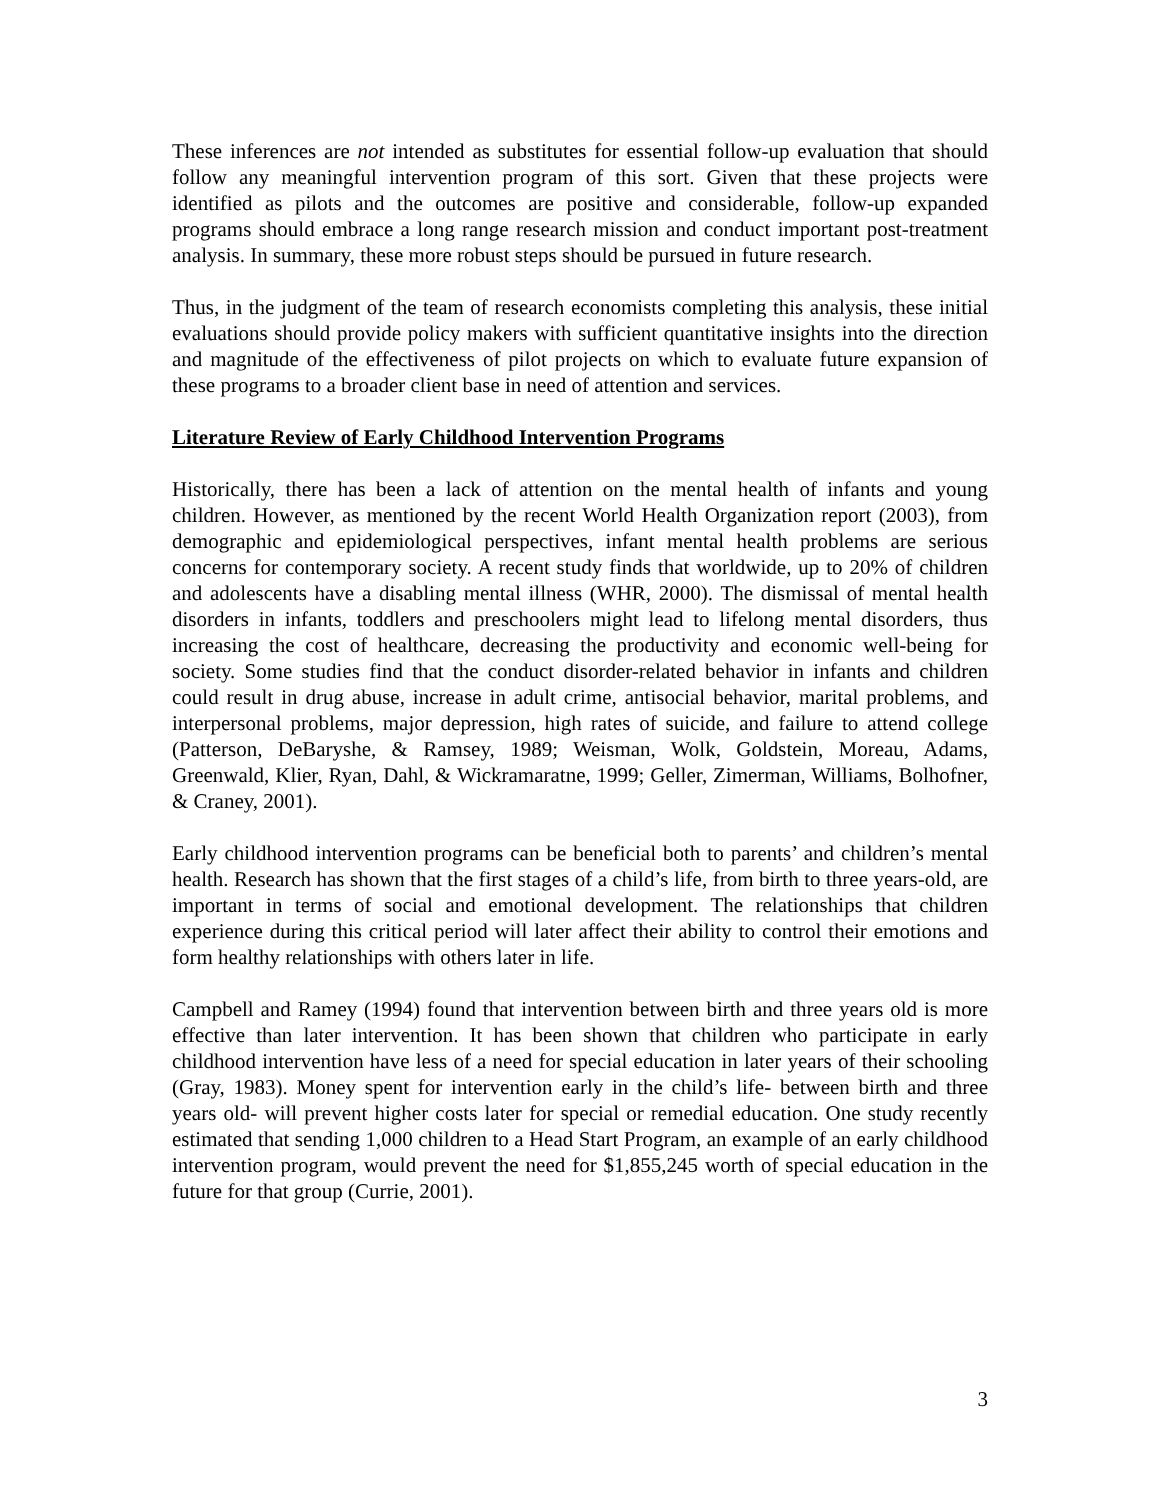These inferences are not intended as substitutes for essential follow-up evaluation that should follow any meaningful intervention program of this sort. Given that these projects were identified as pilots and the outcomes are positive and considerable, follow-up expanded programs should embrace a long range research mission and conduct important post-treatment analysis. In summary, these more robust steps should be pursued in future research.
Thus, in the judgment of the team of research economists completing this analysis, these initial evaluations should provide policy makers with sufficient quantitative insights into the direction and magnitude of the effectiveness of pilot projects on which to evaluate future expansion of these programs to a broader client base in need of attention and services.
Literature Review of Early Childhood Intervention Programs
Historically, there has been a lack of attention on the mental health of infants and young children. However, as mentioned by the recent World Health Organization report (2003), from demographic and epidemiological perspectives, infant mental health problems are serious concerns for contemporary society. A recent study finds that worldwide, up to 20% of children and adolescents have a disabling mental illness (WHR, 2000). The dismissal of mental health disorders in infants, toddlers and preschoolers might lead to lifelong mental disorders, thus increasing the cost of healthcare, decreasing the productivity and economic well-being for society. Some studies find that the conduct disorder-related behavior in infants and children could result in drug abuse, increase in adult crime, antisocial behavior, marital problems, and interpersonal problems, major depression, high rates of suicide, and failure to attend college (Patterson, DeBaryshe, & Ramsey, 1989; Weisman, Wolk, Goldstein, Moreau, Adams, Greenwald, Klier, Ryan, Dahl, & Wickramaratne, 1999; Geller, Zimerman, Williams, Bolhofner, & Craney, 2001).
Early childhood intervention programs can be beneficial both to parents’ and children’s mental health. Research has shown that the first stages of a child’s life, from birth to three years-old, are important in terms of social and emotional development. The relationships that children experience during this critical period will later affect their ability to control their emotions and form healthy relationships with others later in life.
Campbell and Ramey (1994) found that intervention between birth and three years old is more effective than later intervention. It has been shown that children who participate in early childhood intervention have less of a need for special education in later years of their schooling (Gray, 1983). Money spent for intervention early in the child’s life- between birth and three years old- will prevent higher costs later for special or remedial education. One study recently estimated that sending 1,000 children to a Head Start Program, an example of an early childhood intervention program, would prevent the need for $1,855,245 worth of special education in the future for that group (Currie, 2001).
3